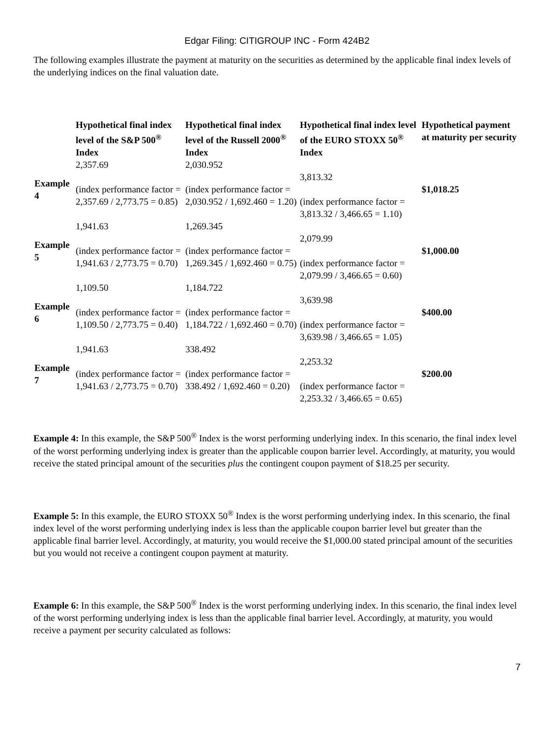Edgar Filing: CITIGROUP INC - Form 424B2
The following examples illustrate the payment at maturity on the securities as determined by the applicable final index levels of the underlying indices on the final valuation date.
| | Hypothetical final index level of the S&P 500<sup>®</sup> Index | Hypothetical final index level of the Russell 2000<sup>®</sup> Index | Hypothetical final index level of the EURO STOXX 50<sup>®</sup> Index | Hypothetical payment at maturity per security |
| --- | --- | --- | --- | --- |
| Example 4 | 2,357.69 (index performance factor = 2,357.69 / 2,773.75 = 0.85) | 2,030.952 (index performance factor = 2,030.952 / 1,692.460 = 1.20) | 3,813.32 (index performance factor = 3,813.32 / 3,466.65 = 1.10) | $1,018.25 |
| Example 5 | 1,941.63 (index performance factor = 1,941.63 / 2,773.75 = 0.70) | 1,269.345 (index performance factor = 1,269.345 / 1,692.460 = 0.75) | 2,079.99 (index performance factor = 2,079.99 / 3,466.65 = 0.60) | $1,000.00 |
| Example 6 | 1,109.50 (index performance factor = 1,109.50 / 2,773.75 = 0.40) | 1,184.722 (index performance factor = 1,184.722 / 1,692.460 = 0.70) | 3,639.98 (index performance factor = 3,639.98 / 3,466.65 = 1.05) | $400.00 |
| Example 7 | 1,941.63 (index performance factor = 1,941.63 / 2,773.75 = 0.70) | 338.492 (index performance factor = 338.492 / 1,692.460 = 0.20) | 2,253.32 (index performance factor = 2,253.32 / 3,466.65 = 0.65) | $200.00 |
Example 4: In this example, the S&P 500<sup>®</sup> Index is the worst performing underlying index. In this scenario, the final index level of the worst performing underlying index is greater than the applicable coupon barrier level. Accordingly, at maturity, you would receive the stated principal amount of the securities plus the contingent coupon payment of $18.25 per security.
Example 5: In this example, the EURO STOXX 50<sup>®</sup> Index is the worst performing underlying index. In this scenario, the final index level of the worst performing underlying index is less than the applicable coupon barrier level but greater than the applicable final barrier level. Accordingly, at maturity, you would receive the $1,000.00 stated principal amount of the securities but you would not receive a contingent coupon payment at maturity.
Example 6: In this example, the S&P 500<sup>®</sup> Index is the worst performing underlying index. In this scenario, the final index level of the worst performing underlying index is less than the applicable final barrier level. Accordingly, at maturity, you would receive a payment per security calculated as follows:
7